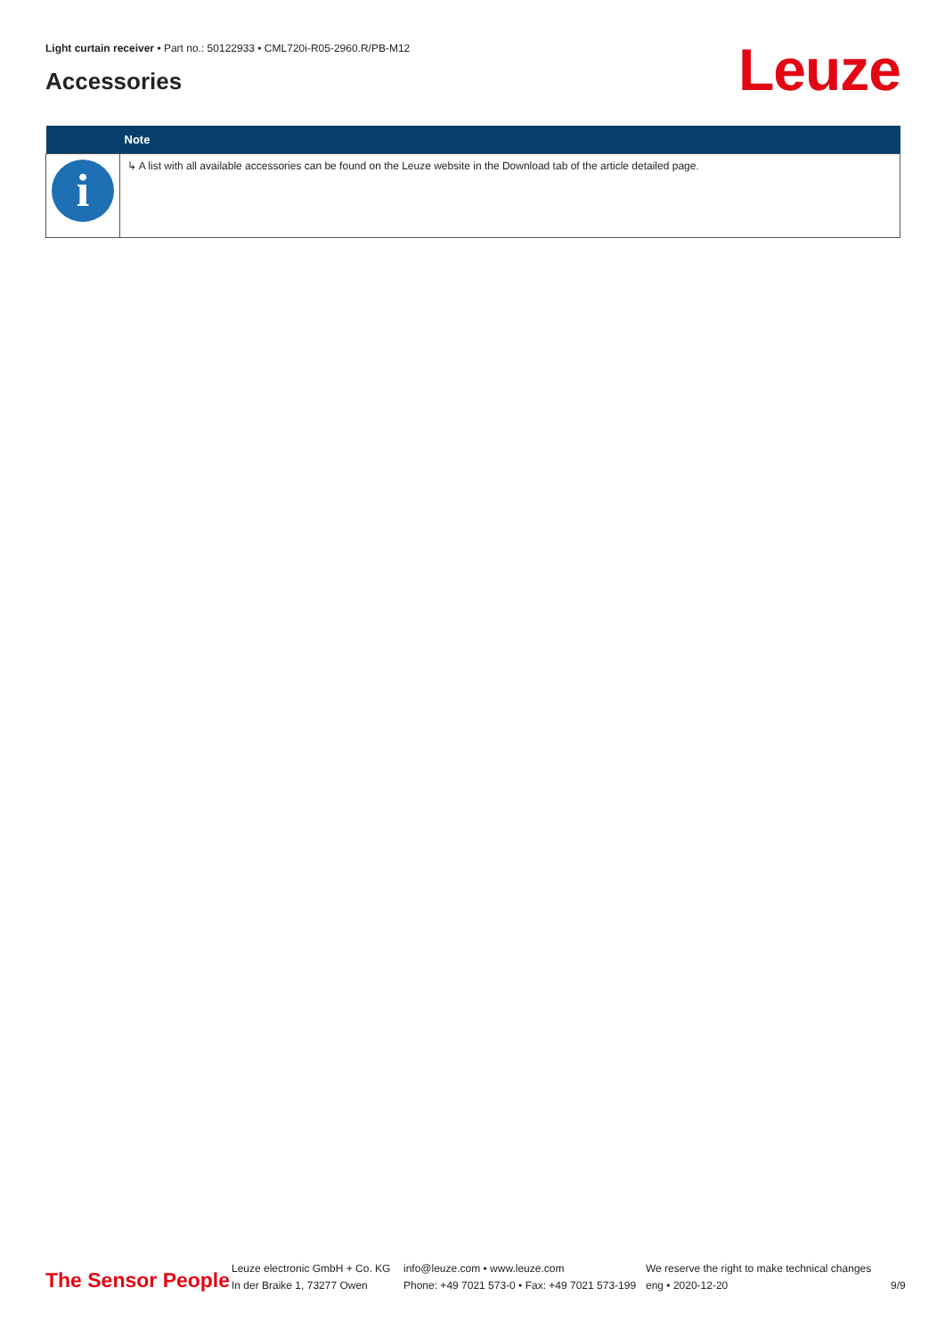Light curtain receiver • Part no.: 50122933 • CML720i-R05-2960.R/PB-M12
Accessories Leuze
| | Note |
| --- | --- |
| i | ↳ A list with all available accessories can be found on the Leuze website in the Download tab of the article detailed page. |
The Sensor People
Leuze electronic GmbH + Co. KG
In der Braike 1, 73277 Owen
info@leuze.com • www.leuze.com
Phone: +49 7021 573-0 • Fax: +49 7021 573-199
We reserve the right to make technical changes
eng • 2020-12-20
9/9